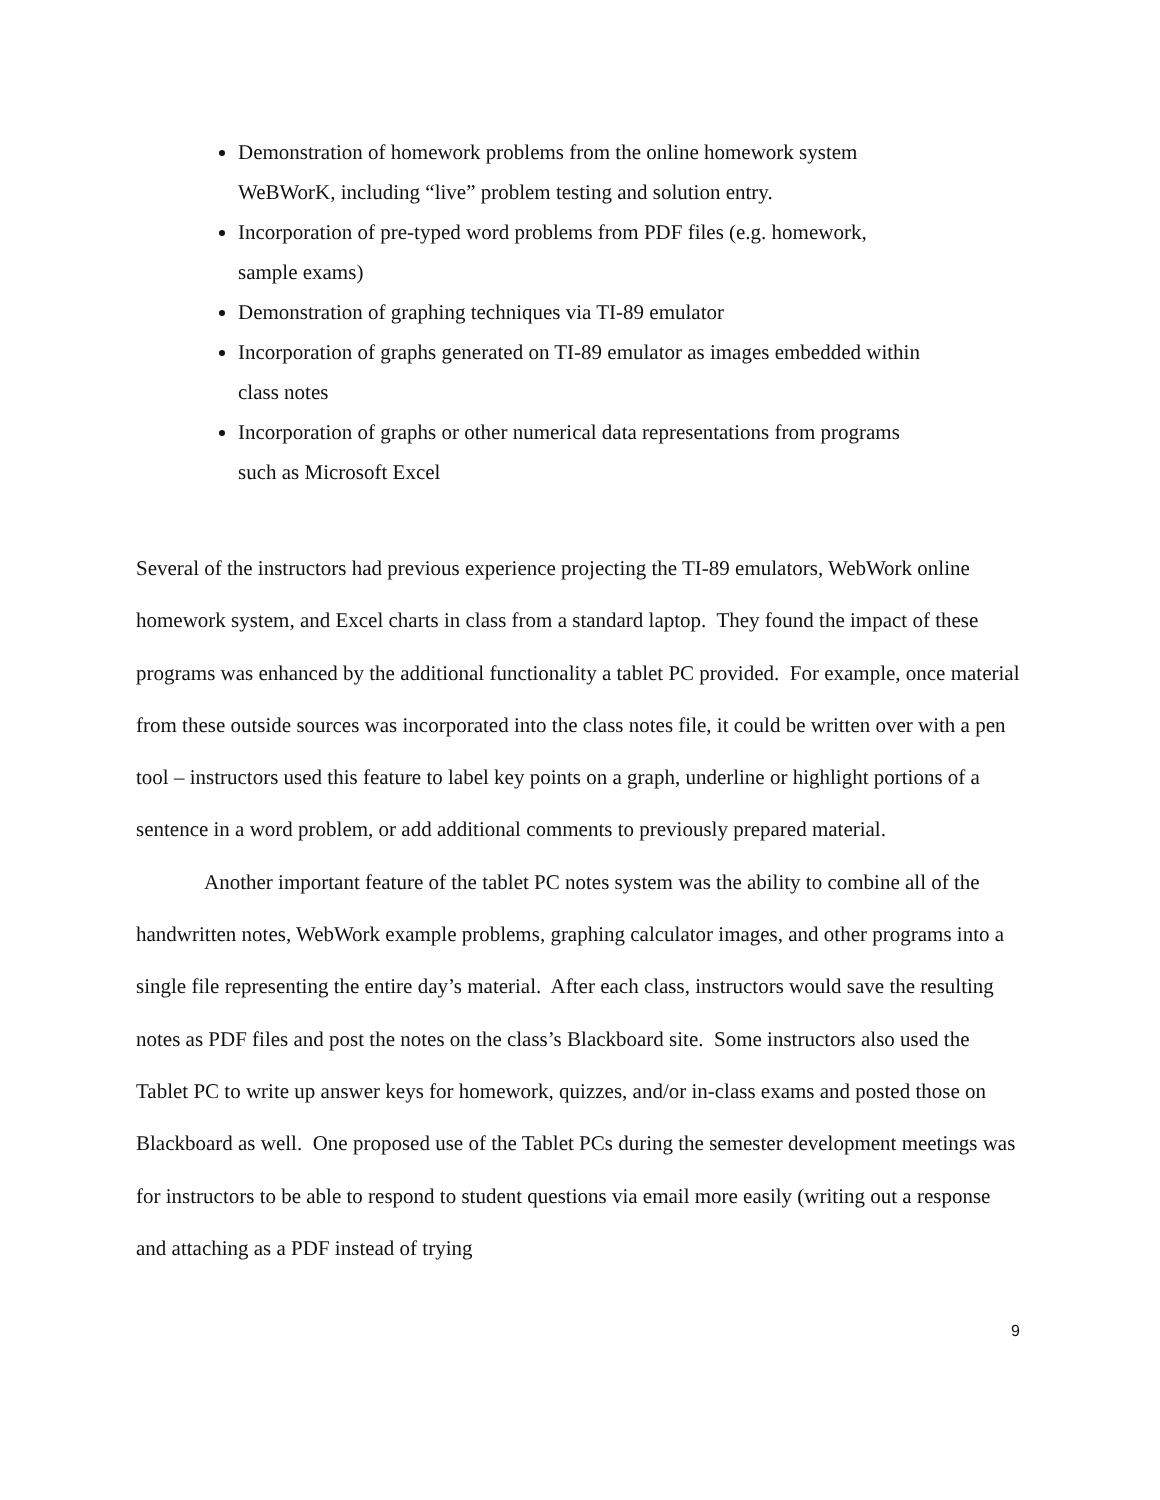Demonstration of homework problems from the online homework system WeBWorK, including “live” problem testing and solution entry.
Incorporation of pre-typed word problems from PDF files (e.g. homework, sample exams)
Demonstration of graphing techniques via TI-89 emulator
Incorporation of graphs generated on TI-89 emulator as images embedded within class notes
Incorporation of graphs or other numerical data representations from programs such as Microsoft Excel
Several of the instructors had previous experience projecting the TI-89 emulators, WebWork online homework system, and Excel charts in class from a standard laptop. They found the impact of these programs was enhanced by the additional functionality a tablet PC provided. For example, once material from these outside sources was incorporated into the class notes file, it could be written over with a pen tool – instructors used this feature to label key points on a graph, underline or highlight portions of a sentence in a word problem, or add additional comments to previously prepared material.
Another important feature of the tablet PC notes system was the ability to combine all of the handwritten notes, WebWork example problems, graphing calculator images, and other programs into a single file representing the entire day’s material. After each class, instructors would save the resulting notes as PDF files and post the notes on the class’s Blackboard site. Some instructors also used the Tablet PC to write up answer keys for homework, quizzes, and/or in-class exams and posted those on Blackboard as well. One proposed use of the Tablet PCs during the semester development meetings was for instructors to be able to respond to student questions via email more easily (writing out a response and attaching as a PDF instead of trying
9